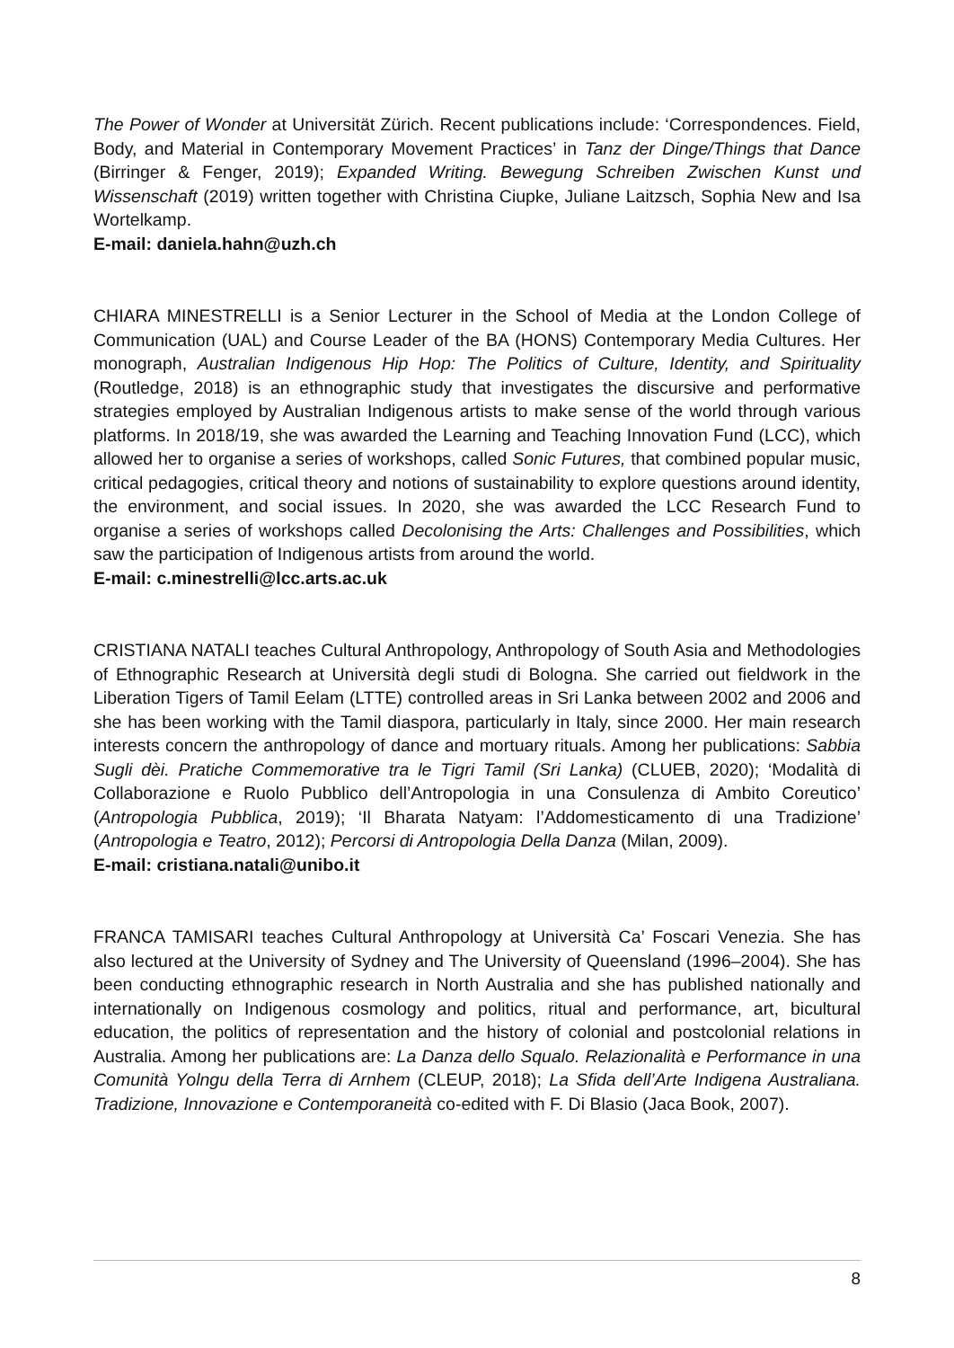The Power of Wonder at Universität Zürich. Recent publications include: ‘Correspondences. Field, Body, and Material in Contemporary Movement Practices’ in Tanz der Dinge/Things that Dance (Birringer & Fenger, 2019); Expanded Writing. Bewegung Schreiben Zwischen Kunst und Wissenschaft (2019) written together with Christina Ciupke, Juliane Laitzsch, Sophia New and Isa Wortelkamp.
E-mail: daniela.hahn@uzh.ch
CHIARA MINESTRELLI is a Senior Lecturer in the School of Media at the London College of Communication (UAL) and Course Leader of the BA (HONS) Contemporary Media Cultures. Her monograph, Australian Indigenous Hip Hop: The Politics of Culture, Identity, and Spirituality (Routledge, 2018) is an ethnographic study that investigates the discursive and performative strategies employed by Australian Indigenous artists to make sense of the world through various platforms. In 2018/19, she was awarded the Learning and Teaching Innovation Fund (LCC), which allowed her to organise a series of workshops, called Sonic Futures, that combined popular music, critical pedagogies, critical theory and notions of sustainability to explore questions around identity, the environment, and social issues. In 2020, she was awarded the LCC Research Fund to organise a series of workshops called Decolonising the Arts: Challenges and Possibilities, which saw the participation of Indigenous artists from around the world.
E-mail: c.minestrelli@lcc.arts.ac.uk
CRISTIANA NATALI teaches Cultural Anthropology, Anthropology of South Asia and Methodologies of Ethnographic Research at Università degli studi di Bologna. She carried out fieldwork in the Liberation Tigers of Tamil Eelam (LTTE) controlled areas in Sri Lanka between 2002 and 2006 and she has been working with the Tamil diaspora, particularly in Italy, since 2000. Her main research interests concern the anthropology of dance and mortuary rituals. Among her publications: Sabbia Sugli dèi. Pratiche Commemorative tra le Tigri Tamil (Sri Lanka) (CLUEB, 2020); ‘Modalità di Collaborazione e Ruolo Pubblico dell’Antropologia in una Consulenza di Ambito Coreutico’ (Antropologia Pubblica, 2019); ‘Il Bharata Natyam: l’Addomesticamento di una Tradizione’ (Antropologia e Teatro, 2012); Percorsi di Antropologia Della Danza (Milan, 2009).
E-mail: cristiana.natali@unibo.it
FRANCA TAMISARI teaches Cultural Anthropology at Università Ca’ Foscari Venezia. She has also lectured at the University of Sydney and The University of Queensland (1996–2004). She has been conducting ethnographic research in North Australia and she has published nationally and internationally on Indigenous cosmology and politics, ritual and performance, art, bicultural education, the politics of representation and the history of colonial and postcolonial relations in Australia. Among her publications are: La Danza dello Squalo. Relazionalità e Performance in una Comunità Yolngu della Terra di Arnhem (CLEUP, 2018); La Sfida dell’Arte Indigena Australiana. Tradizione, Innovazione e Contemporaneità co-edited with F. Di Blasio (Jaca Book, 2007).
8